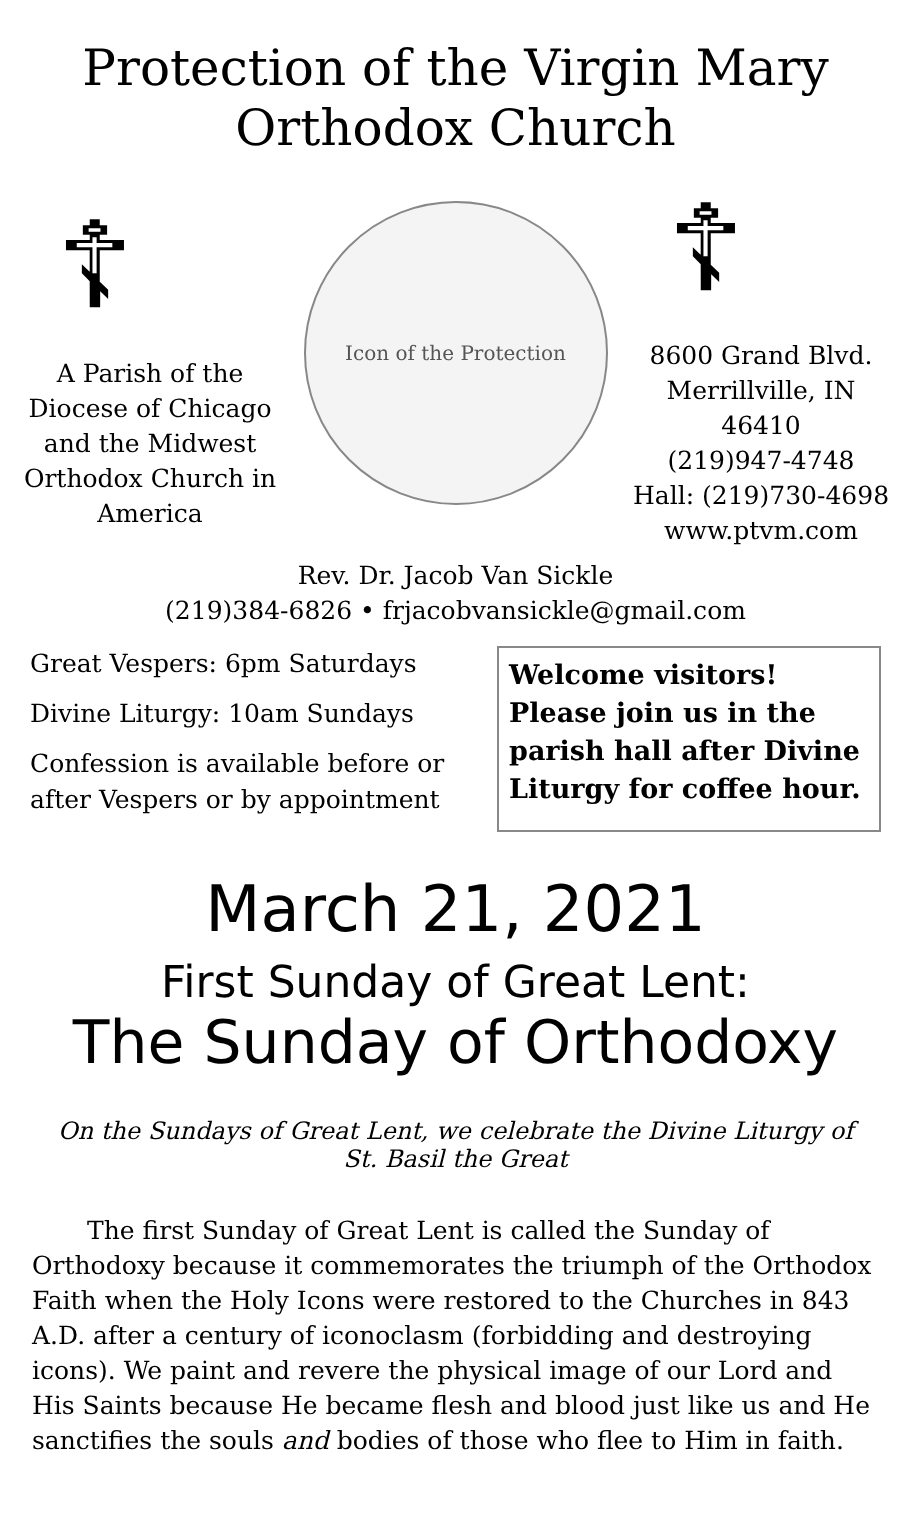Protection of the Virgin Mary
Orthodox Church
☦
A Parish of the Diocese of Chicago and the Midwest Orthodox Church in America
Icon of the Protection
☦
8600 Grand Blvd.
Merrillville, IN 46410
(219)947-4748
Hall: (219)730-4698
www.ptvm.com
Rev. Dr. Jacob Van Sickle
(219)384-6826 • frjacobvansickle@gmail.com
Great Vespers: 6pm Saturdays
Divine Liturgy: 10am Sundays
Confession is available before or
after Vespers or by appointment
Welcome visitors! Please join us in the parish hall after Divine Liturgy for coffee hour.
March 21, 2021
First Sunday of Great Lent:
The Sunday of Orthodoxy
On the Sundays of Great Lent, we celebrate the Divine Liturgy of St. Basil the Great
The first Sunday of Great Lent is called the Sunday of Orthodoxy because it commemorates the triumph of the Orthodox Faith when the Holy Icons were restored to the Churches in 843 A.D. after a century of iconoclasm (forbidding and destroying icons). We paint and revere the physical image of our Lord and His Saints because He became flesh and blood just like us and He sanctifies the souls and bodies of those who flee to Him in faith.